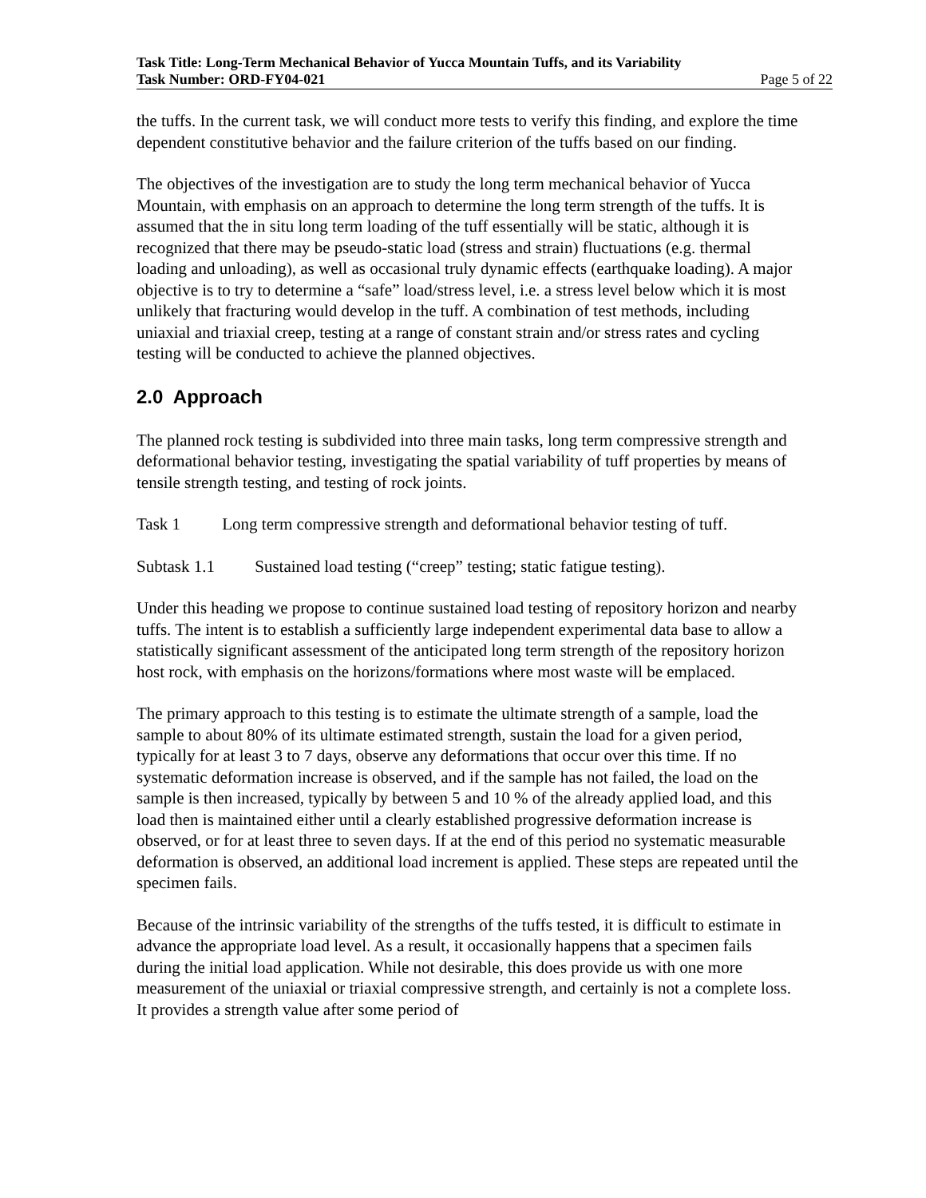Task Title: Long-Term Mechanical Behavior of Yucca Mountain Tuffs, and its Variability
Task Number: ORD-FY04-021 Page 5 of 22
the tuffs. In the current task, we will conduct more tests to verify this finding, and explore the time dependent constitutive behavior and the failure criterion of the tuffs based on our finding.
The objectives of the investigation are to study the long term mechanical behavior of Yucca Mountain, with emphasis on an approach to determine the long term strength of the tuffs. It is assumed that the in situ long term loading of the tuff essentially will be static, although it is recognized that there may be pseudo-static load (stress and strain) fluctuations (e.g. thermal loading and unloading), as well as occasional truly dynamic effects (earthquake loading). A major objective is to try to determine a “safe” load/stress level, i.e. a stress level below which it is most unlikely that fracturing would develop in the tuff. A combination of test methods, including uniaxial and triaxial creep, testing at a range of constant strain and/or stress rates and cycling testing will be conducted to achieve the planned objectives.
2.0 Approach
The planned rock testing is subdivided into three main tasks, long term compressive strength and deformational behavior testing, investigating the spatial variability of tuff properties by means of tensile strength testing, and testing of rock joints.
Task 1 Long term compressive strength and deformational behavior testing of tuff.
Subtask 1.1 Sustained load testing (“creep” testing; static fatigue testing).
Under this heading we propose to continue sustained load testing of repository horizon and nearby tuffs. The intent is to establish a sufficiently large independent experimental data base to allow a statistically significant assessment of the anticipated long term strength of the repository horizon host rock, with emphasis on the horizons/formations where most waste will be emplaced.
The primary approach to this testing is to estimate the ultimate strength of a sample, load the sample to about 80% of its ultimate estimated strength, sustain the load for a given period, typically for at least 3 to 7 days, observe any deformations that occur over this time. If no systematic deformation increase is observed, and if the sample has not failed, the load on the sample is then increased, typically by between 5 and 10 % of the already applied load, and this load then is maintained either until a clearly established progressive deformation increase is observed, or for at least three to seven days. If at the end of this period no systematic measurable deformation is observed, an additional load increment is applied. These steps are repeated until the specimen fails.
Because of the intrinsic variability of the strengths of the tuffs tested, it is difficult to estimate in advance the appropriate load level. As a result, it occasionally happens that a specimen fails during the initial load application. While not desirable, this does provide us with one more measurement of the uniaxial or triaxial compressive strength, and certainly is not a complete loss. It provides a strength value after some period of